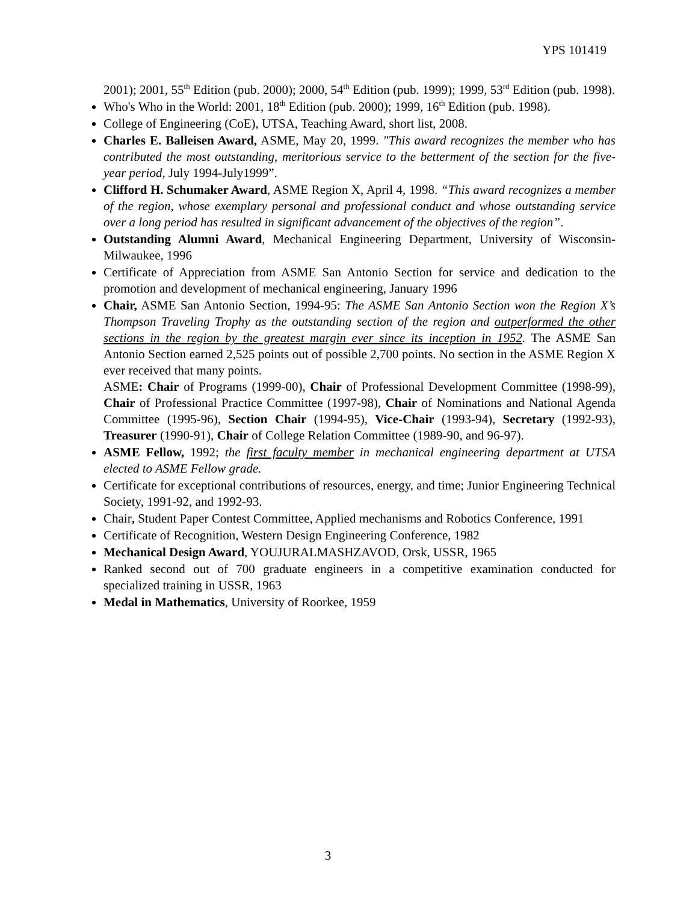YPS 101419
2001); 2001, 55<sup>th</sup> Edition (pub. 2000); 2000, 54<sup>th</sup> Edition (pub. 1999); 1999, 53<sup>rd</sup> Edition (pub. 1998).
Who's Who in the World: 2001, 18<sup>th</sup> Edition (pub. 2000); 1999, 16<sup>th</sup> Edition (pub. 1998).
College of Engineering (CoE), UTSA, Teaching Award, short list, 2008.
Charles E. Balleisen Award, ASME, May 20, 1999. "This award recognizes the member who has contributed the most outstanding, meritorious service to the betterment of the section for the five-year period, July 1994-July1999”.
Clifford H. Schumaker Award, ASME Region X, April 4, 1998. “This award recognizes a member of the region, whose exemplary personal and professional conduct and whose outstanding service over a long period has resulted in significant advancement of the objectives of the region”.
Outstanding Alumni Award, Mechanical Engineering Department, University of Wisconsin-Milwaukee, 1996
Certificate of Appreciation from ASME San Antonio Section for service and dedication to the promotion and development of mechanical engineering, January 1996
Chair, ASME San Antonio Section, 1994-95: The ASME San Antonio Section won the Region X’s Thompson Traveling Trophy as the outstanding section of the region and outperformed the other sections in the region by the greatest margin ever since its inception in 1952. The ASME San Antonio Section earned 2,525 points out of possible 2,700 points. No section in the ASME Region X ever received that many points.
ASME: Chair of Programs (1999-00), Chair of Professional Development Committee (1998-99), Chair of Professional Practice Committee (1997-98), Chair of Nominations and National Agenda Committee (1995-96), Section Chair (1994-95), Vice-Chair (1993-94), Secretary (1992-93), Treasurer (1990-91), Chair of College Relation Committee (1989-90, and 96-97).
ASME Fellow, 1992; the first faculty member in mechanical engineering department at UTSA elected to ASME Fellow grade.
Certificate for exceptional contributions of resources, energy, and time; Junior Engineering Technical Society, 1991-92, and 1992-93.
Chair, Student Paper Contest Committee, Applied mechanisms and Robotics Conference, 1991
Certificate of Recognition, Western Design Engineering Conference, 1982
Mechanical Design Award, YOUJURALMASHZAVOD, Orsk, USSR, 1965
Ranked second out of 700 graduate engineers in a competitive examination conducted for specialized training in USSR, 1963
Medal in Mathematics, University of Roorkee, 1959
3